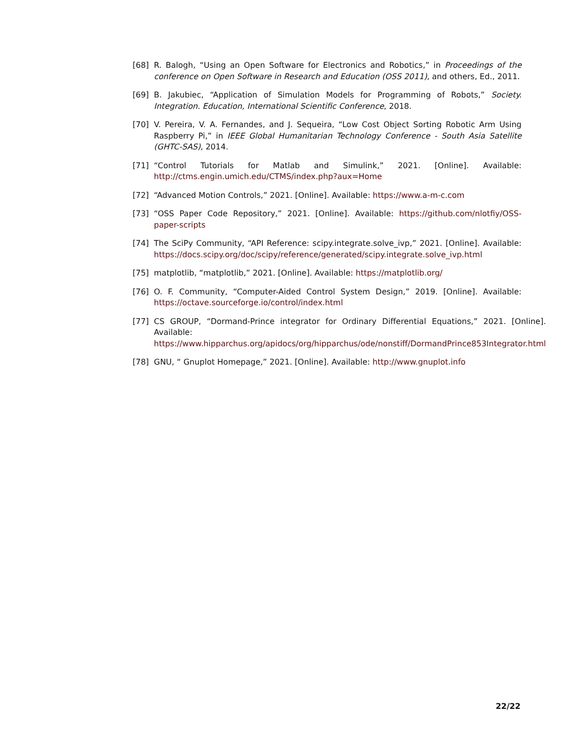[68] R. Balogh, “Using an Open Software for Electronics and Robotics,” in Proceedings of the conference on Open Software in Research and Education (OSS 2011), and others, Ed., 2011.
[69] B. Jakubiec, “Application of Simulation Models for Programming of Robots,” Society. Integration. Education, International Scientific Conference, 2018.
[70] V. Pereira, V. A. Fernandes, and J. Sequeira, “Low Cost Object Sorting Robotic Arm Using Raspberry Pi,” in IEEE Global Humanitarian Technology Conference - South Asia Satellite (GHTC-SAS), 2014.
[71] “Control Tutorials for Matlab and Simulink,” 2021. [Online]. Available: http://ctms.engin.umich.edu/CTMS/index.php?aux=Home
[72] “Advanced Motion Controls,” 2021. [Online]. Available: https://www.a-m-c.com
[73] “OSS Paper Code Repository,” 2021. [Online]. Available: https://github.com/nlotfiy/OSS-paper-scripts
[74] The SciPy Community, “API Reference: scipy.integrate.solve_ivp,” 2021. [Online]. Available: https://docs.scipy.org/doc/scipy/reference/generated/scipy.integrate.solve_ivp.html
[75] matplotlib, “matplotlib,” 2021. [Online]. Available: https://matplotlib.org/
[76] O. F. Community, “Computer-Aided Control System Design,” 2019. [Online]. Available: https://octave.sourceforge.io/control/index.html
[77] CS GROUP, “Dormand-Prince integrator for Ordinary Differential Equations,” 2021. [Online]. Available: https://www.hipparchus.org/apidocs/org/hipparchus/ode/nonstiff/DormandPrince853Integrator.html
[78] GNU, “ Gnuplot Homepage,” 2021. [Online]. Available: http://www.gnuplot.info
22/22